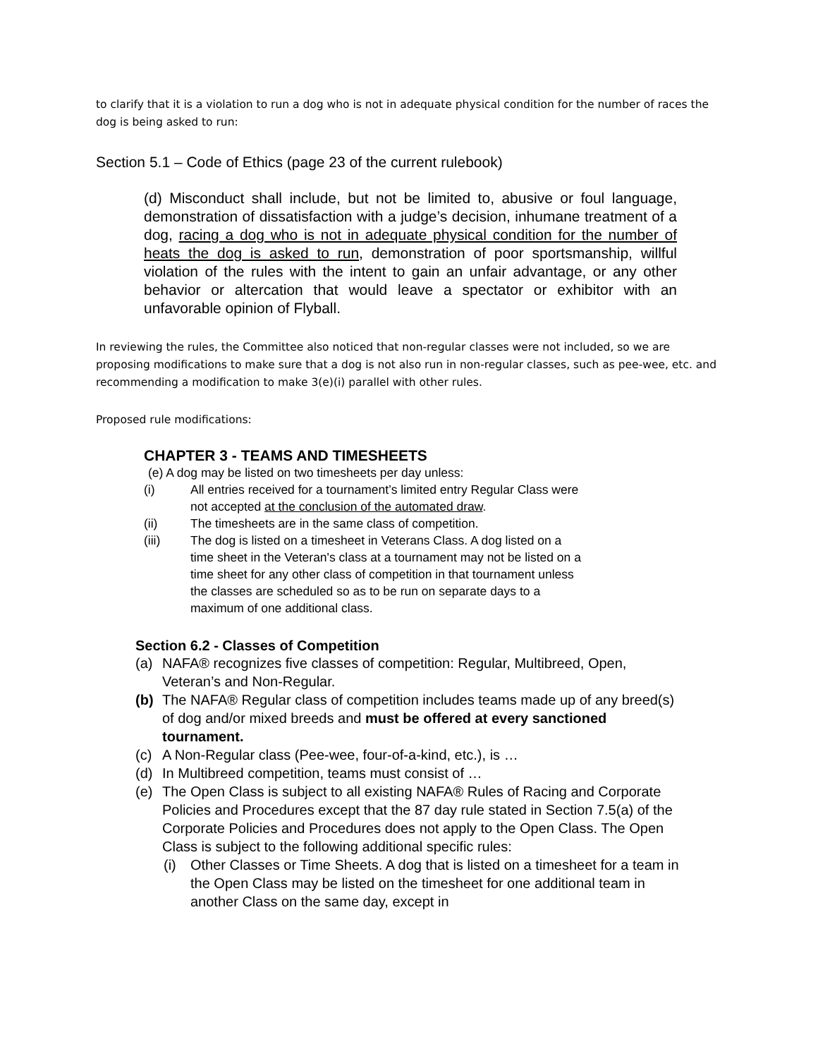to clarify that it is a violation to run a dog who is not in adequate physical condition for the number of races the dog is being asked to run:
Section 5.1 – Code of Ethics (page 23 of the current rulebook)
(d) Misconduct shall include, but not be limited to, abusive or foul language, demonstration of dissatisfaction with a judge’s decision, inhumane treatment of a dog, racing a dog who is not in adequate physical condition for the number of heats the dog is asked to run, demonstration of poor sportsmanship, willful violation of the rules with the intent to gain an unfair advantage, or any other behavior or altercation that would leave a spectator or exhibitor with an unfavorable opinion of Flyball.
In reviewing the rules, the Committee also noticed that non-regular classes were not included, so we are proposing modifications to make sure that a dog is not also run in non-regular classes, such as pee-wee, etc. and recommending a modification to make 3(e)(i) parallel with other rules.
Proposed rule modifications:
CHAPTER 3 - TEAMS AND TIMESHEETS
(e) A dog may be listed on two timesheets per day unless:
(i) All entries received for a tournament’s limited entry Regular Class were not accepted at the conclusion of the automated draw.
(ii) The timesheets are in the same class of competition.
(iii) The dog is listed on a timesheet in Veterans Class. A dog listed on a time sheet in the Veteran's class at a tournament may not be listed on a time sheet for any other class of competition in that tournament unless the classes are scheduled so as to be run on separate days to a maximum of one additional class.
Section 6.2 - Classes of Competition
(a) NAFA® recognizes five classes of competition: Regular, Multibreed, Open, Veteran’s and Non-Regular.
(b) The NAFA® Regular class of competition includes teams made up of any breed(s) of dog and/or mixed breeds and must be offered at every sanctioned tournament.
(c) A Non-Regular class (Pee-wee, four-of-a-kind, etc.), is …
(d) In Multibreed competition, teams must consist of …
(e) The Open Class is subject to all existing NAFA® Rules of Racing and Corporate Policies and Procedures except that the 87 day rule stated in Section 7.5(a) of the Corporate Policies and Procedures does not apply to the Open Class. The Open Class is subject to the following additional specific rules:
(i) Other Classes or Time Sheets. A dog that is listed on a timesheet for a team in the Open Class may be listed on the timesheet for one additional team in another Class on the same day, except in